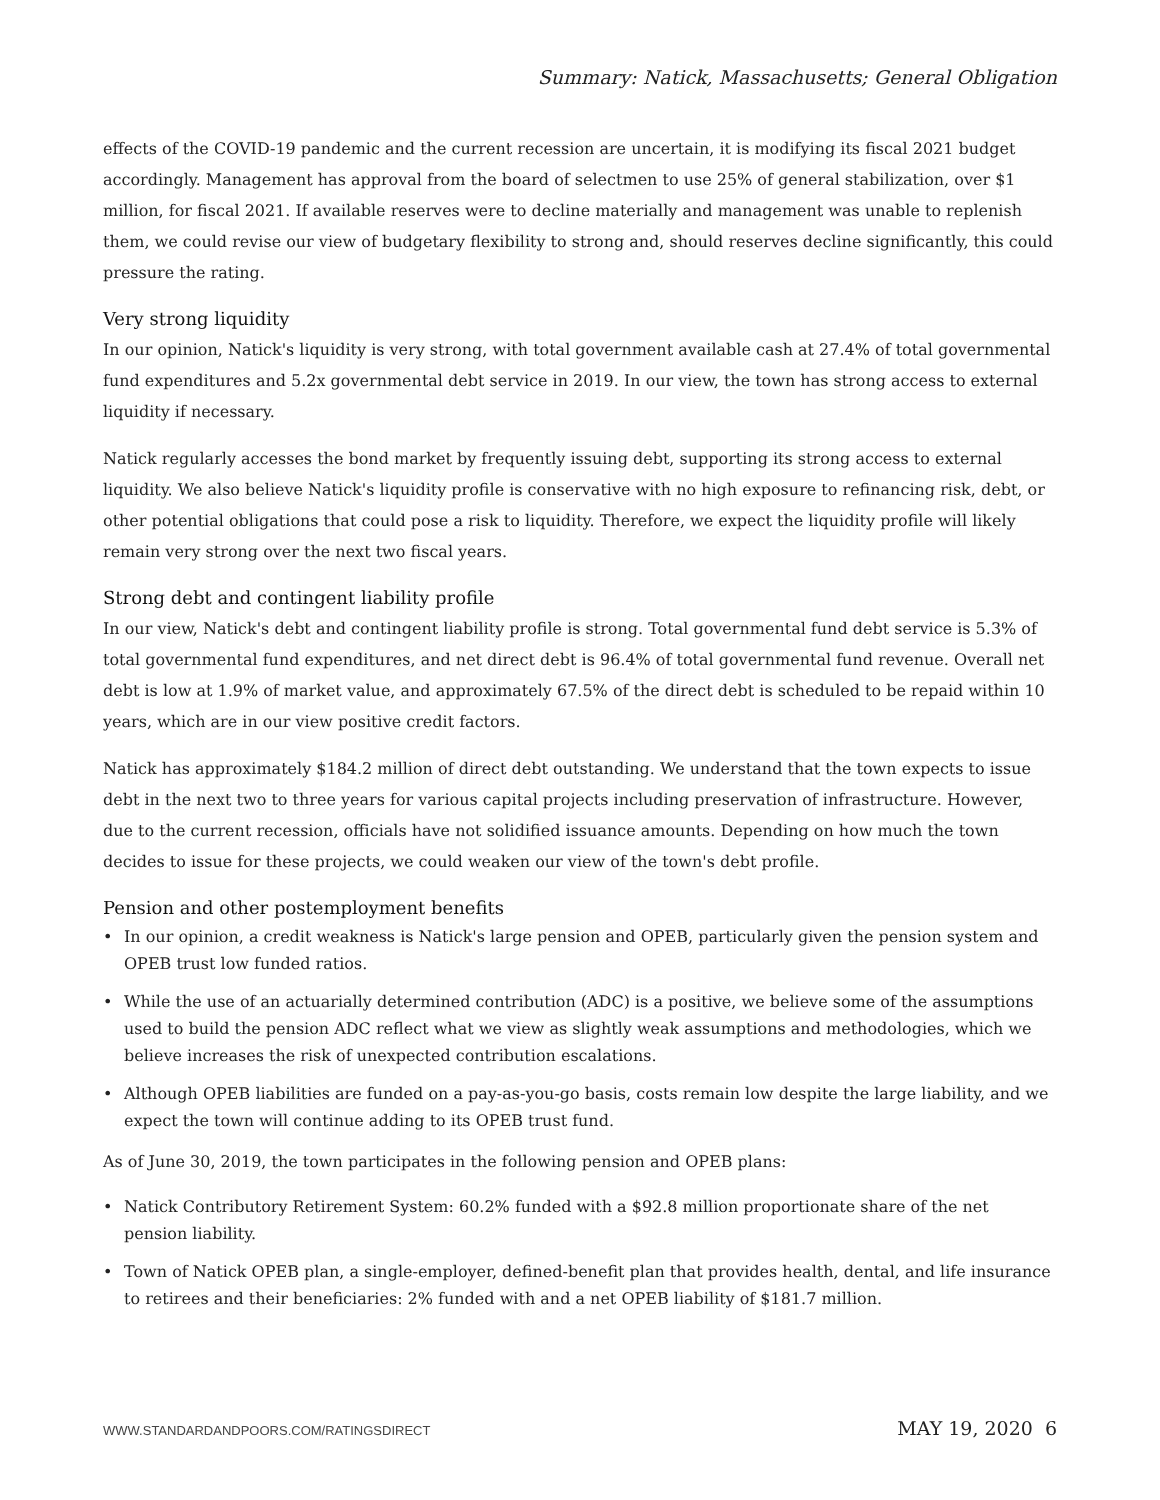Summary: Natick, Massachusetts; General Obligation
effects of the COVID-19 pandemic and the current recession are uncertain, it is modifying its fiscal 2021 budget accordingly. Management has approval from the board of selectmen to use 25% of general stabilization, over $1 million, for fiscal 2021. If available reserves were to decline materially and management was unable to replenish them, we could revise our view of budgetary flexibility to strong and, should reserves decline significantly, this could pressure the rating.
Very strong liquidity
In our opinion, Natick's liquidity is very strong, with total government available cash at 27.4% of total governmental fund expenditures and 5.2x governmental debt service in 2019. In our view, the town has strong access to external liquidity if necessary.
Natick regularly accesses the bond market by frequently issuing debt, supporting its strong access to external liquidity. We also believe Natick's liquidity profile is conservative with no high exposure to refinancing risk, debt, or other potential obligations that could pose a risk to liquidity. Therefore, we expect the liquidity profile will likely remain very strong over the next two fiscal years.
Strong debt and contingent liability profile
In our view, Natick's debt and contingent liability profile is strong. Total governmental fund debt service is 5.3% of total governmental fund expenditures, and net direct debt is 96.4% of total governmental fund revenue. Overall net debt is low at 1.9% of market value, and approximately 67.5% of the direct debt is scheduled to be repaid within 10 years, which are in our view positive credit factors.
Natick has approximately $184.2 million of direct debt outstanding. We understand that the town expects to issue debt in the next two to three years for various capital projects including preservation of infrastructure. However, due to the current recession, officials have not solidified issuance amounts. Depending on how much the town decides to issue for these projects, we could weaken our view of the town's debt profile.
Pension and other postemployment benefits
• In our opinion, a credit weakness is Natick's large pension and OPEB, particularly given the pension system and OPEB trust low funded ratios.
• While the use of an actuarially determined contribution (ADC) is a positive, we believe some of the assumptions used to build the pension ADC reflect what we view as slightly weak assumptions and methodologies, which we believe increases the risk of unexpected contribution escalations.
• Although OPEB liabilities are funded on a pay-as-you-go basis, costs remain low despite the large liability, and we expect the town will continue adding to its OPEB trust fund.
As of June 30, 2019, the town participates in the following pension and OPEB plans:
• Natick Contributory Retirement System: 60.2% funded with a $92.8 million proportionate share of the net pension liability.
• Town of Natick OPEB plan, a single-employer, defined-benefit plan that provides health, dental, and life insurance to retirees and their beneficiaries: 2% funded with and a net OPEB liability of $181.7 million.
WWW.STANDARDANDPOORS.COM/RATINGSDIRECT MAY 19, 2020 6